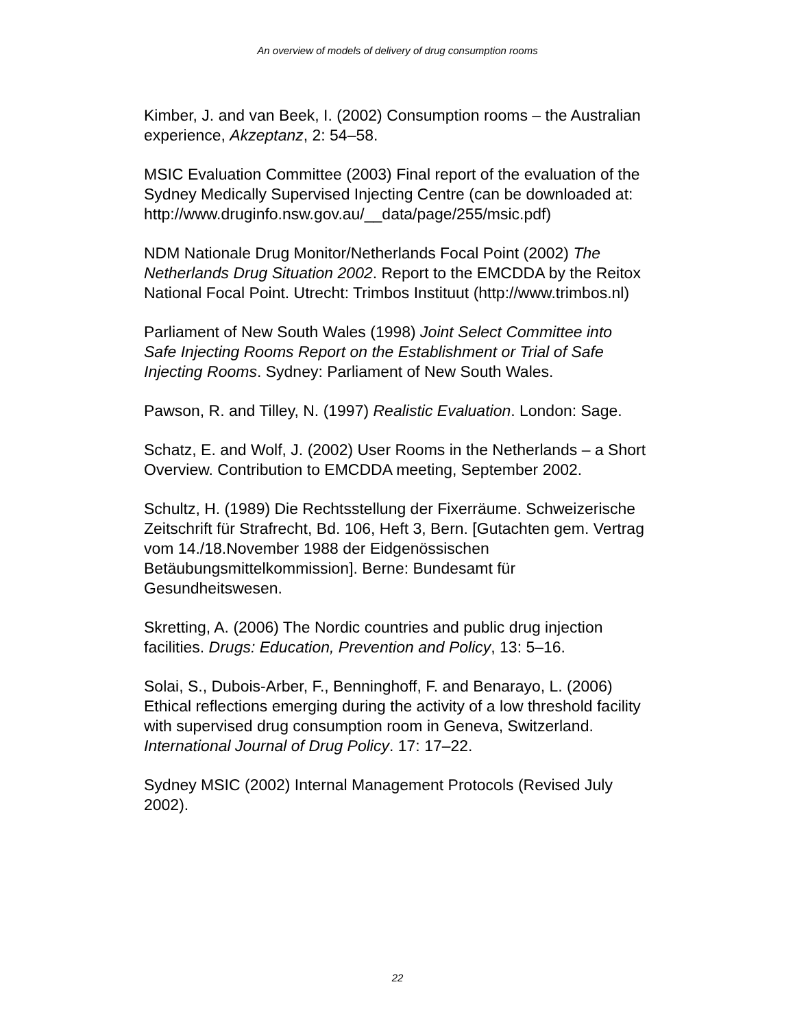An overview of models of delivery of drug consumption rooms
Kimber, J. and van Beek, I. (2002) Consumption rooms – the Australian experience, Akzeptanz, 2: 54–58.
MSIC Evaluation Committee (2003) Final report of the evaluation of the Sydney Medically Supervised Injecting Centre (can be downloaded at:
http://www.druginfo.nsw.gov.au/__data/page/255/msic.pdf)
NDM Nationale Drug Monitor/Netherlands Focal Point (2002) The Netherlands Drug Situation 2002. Report to the EMCDDA by the Reitox National Focal Point. Utrecht: Trimbos Instituut (http://www.trimbos.nl)
Parliament of New South Wales (1998) Joint Select Committee into Safe Injecting Rooms Report on the Establishment or Trial of Safe Injecting Rooms. Sydney: Parliament of New South Wales.
Pawson, R. and Tilley, N. (1997) Realistic Evaluation. London: Sage.
Schatz, E. and Wolf, J. (2002) User Rooms in the Netherlands – a Short Overview. Contribution to EMCDDA meeting, September 2002.
Schultz, H. (1989) Die Rechtsstellung der Fixerräume. Schweizerische Zeitschrift für Strafrecht, Bd. 106, Heft 3, Bern. [Gutachten gem. Vertrag vom 14./18.November 1988 der Eidgenössischen Betäubungsmittelkommission]. Berne: Bundesamt für Gesundheitswesen.
Skretting, A. (2006) The Nordic countries and public drug injection facilities. Drugs: Education, Prevention and Policy, 13: 5–16.
Solai, S., Dubois-Arber, F., Benninghoff, F. and Benarayo, L. (2006) Ethical reflections emerging during the activity of a low threshold facility with supervised drug consumption room in Geneva, Switzerland. International Journal of Drug Policy. 17: 17–22.
Sydney MSIC (2002) Internal Management Protocols (Revised July 2002).
22